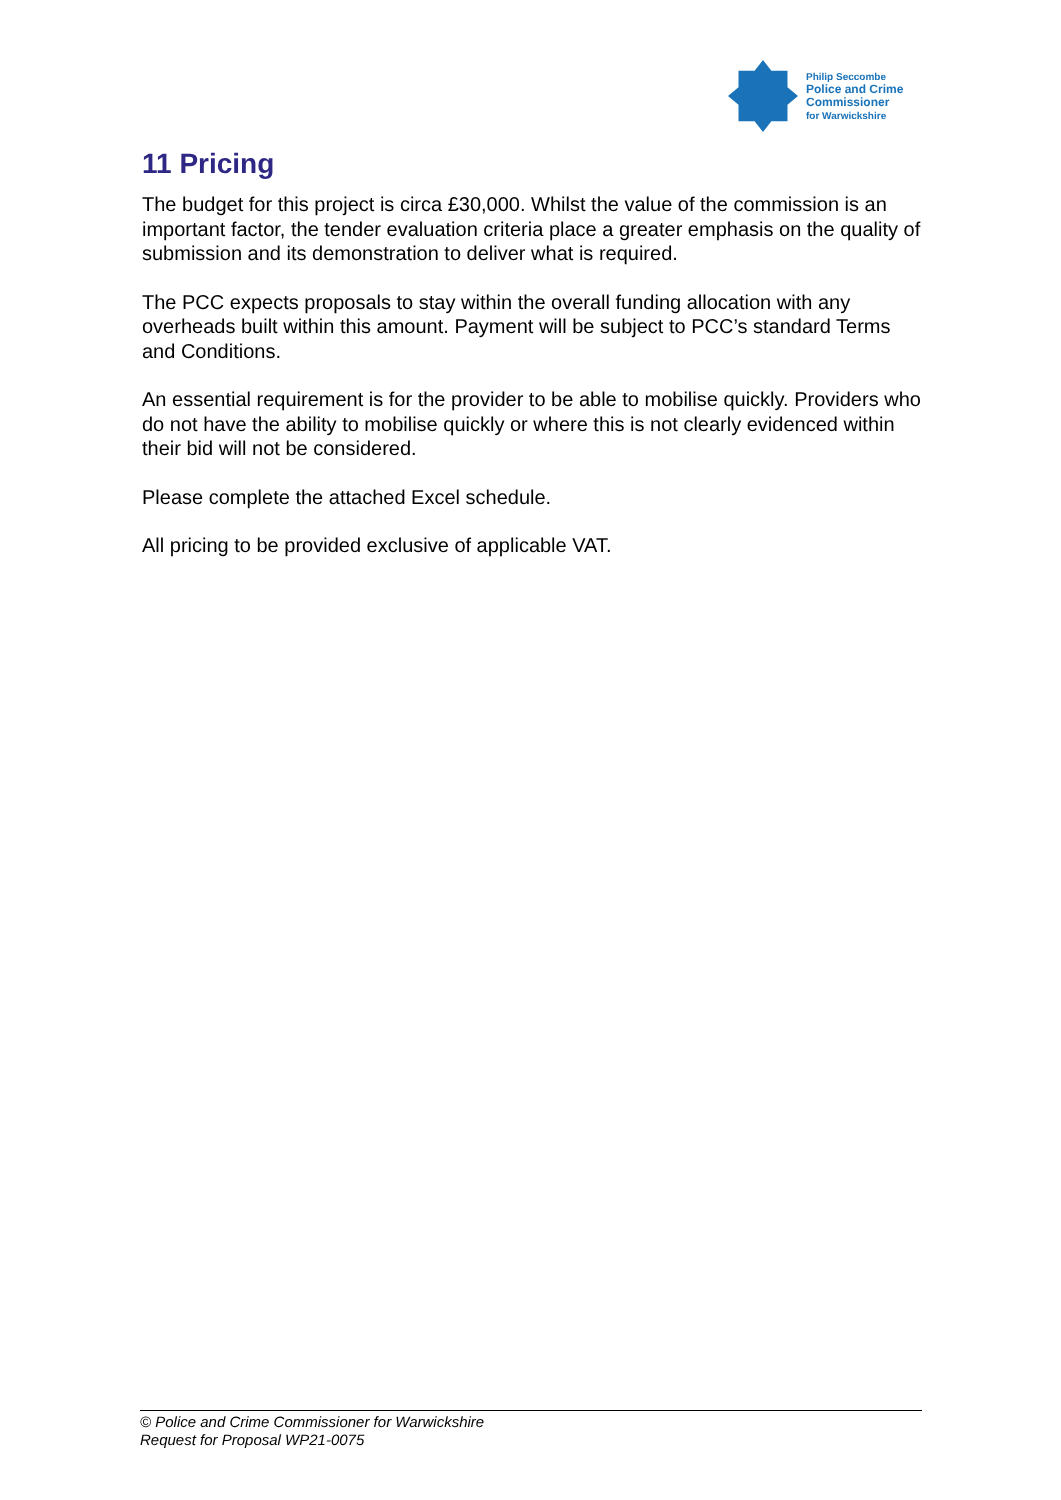Philip Seccombe
Police and Crime
Commissioner
for Warwickshire
11 Pricing
The budget for this project is circa £30,000. Whilst the value of the commission is an important factor, the tender evaluation criteria place a greater emphasis on the quality of submission and its demonstration to deliver what is required.
The PCC expects proposals to stay within the overall funding allocation with any overheads built within this amount. Payment will be subject to PCC’s standard Terms and Conditions.
An essential requirement is for the provider to be able to mobilise quickly. Providers who do not have the ability to mobilise quickly or where this is not clearly evidenced within their bid will not be considered.
Please complete the attached Excel schedule.
All pricing to be provided exclusive of applicable VAT.
© Police and Crime Commissioner for Warwickshire
Request for Proposal WP21-0075